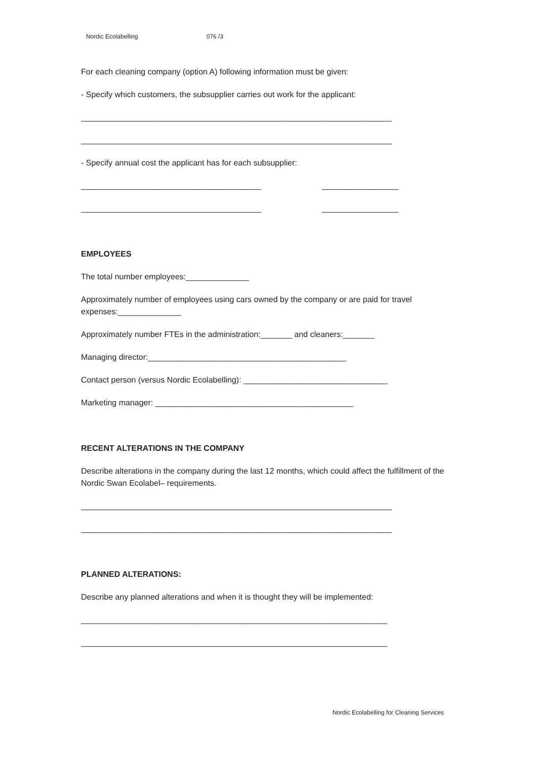Nordic Ecolabelling 076 /3
For each cleaning company (option A) following information must be given:
- Specify which customers, the subsupplier carries out work for the applicant:
_____________________________________________________________________
_____________________________________________________________________
- Specify annual cost the applicant has for each subsupplier:
________________________________________ _________________
________________________________________ _________________
EMPLOYEES
The total number employees:______________
Approximately number of employees using cars owned by the company or are paid for travel expenses:______________
Approximately number FTEs in the administration:_______ and cleaners:_______
Managing director:____________________________________________
Contact person (versus Nordic Ecolabelling): ________________________________
Marketing manager: ____________________________________________
RECENT ALTERATIONS IN THE COMPANY
Describe alterations in the company during the last 12 months, which could affect the fulfillment of the Nordic Swan Ecolabel– requirements.
_____________________________________________________________________
_____________________________________________________________________
PLANNED ALTERATIONS:
Describe any planned alterations and when it is thought they will be implemented:
____________________________________________________________________
____________________________________________________________________
Nordic Ecolabelling for Cleaning Services